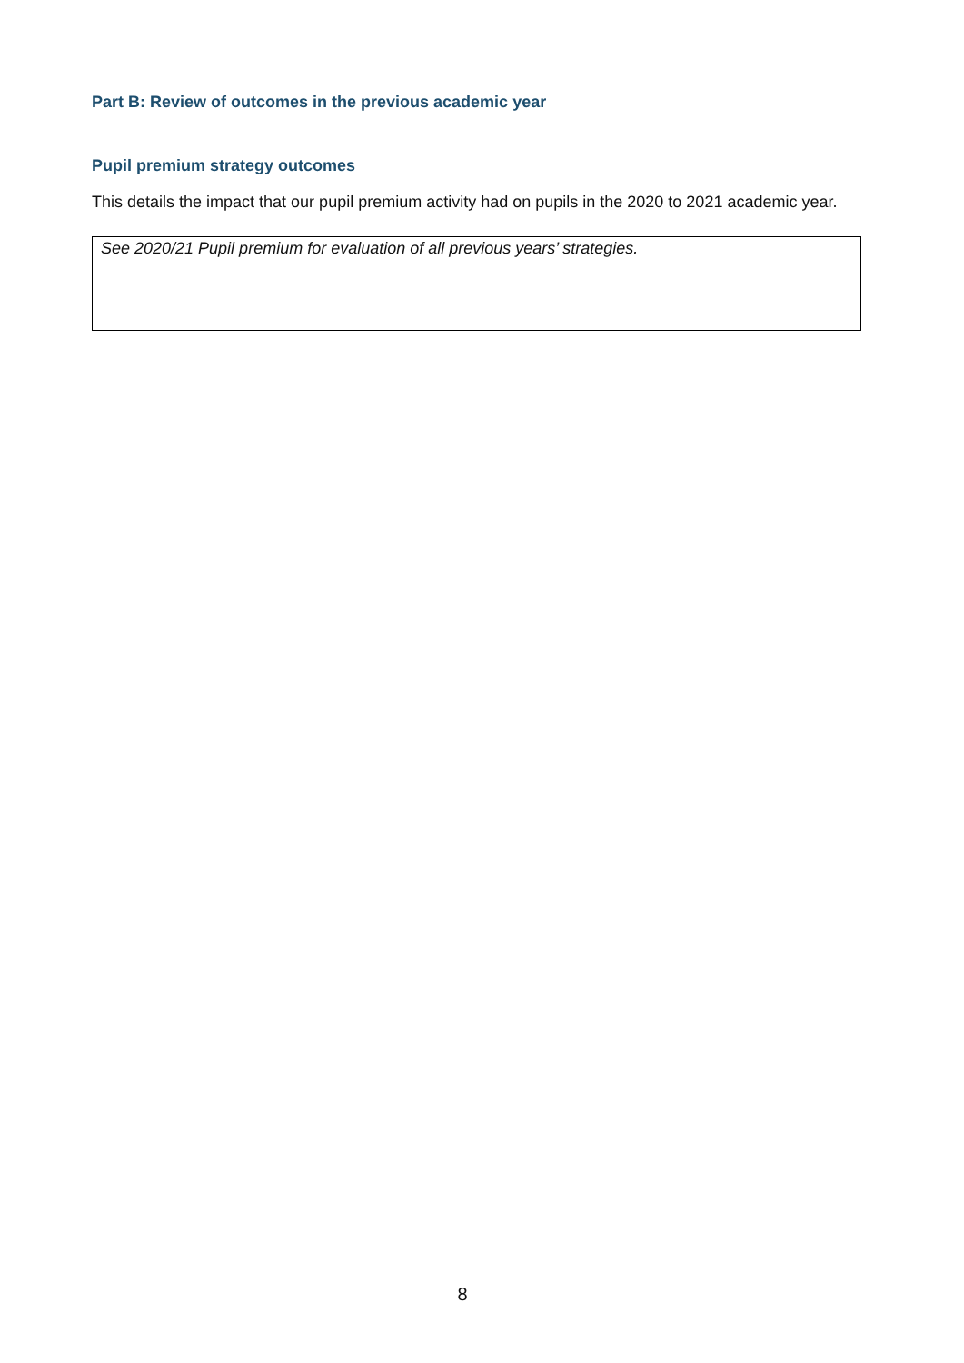Part B: Review of outcomes in the previous academic year
Pupil premium strategy outcomes
This details the impact that our pupil premium activity had on pupils in the 2020 to 2021 academic year.
| See 2020/21 Pupil premium for evaluation of all previous years’ strategies. |
8